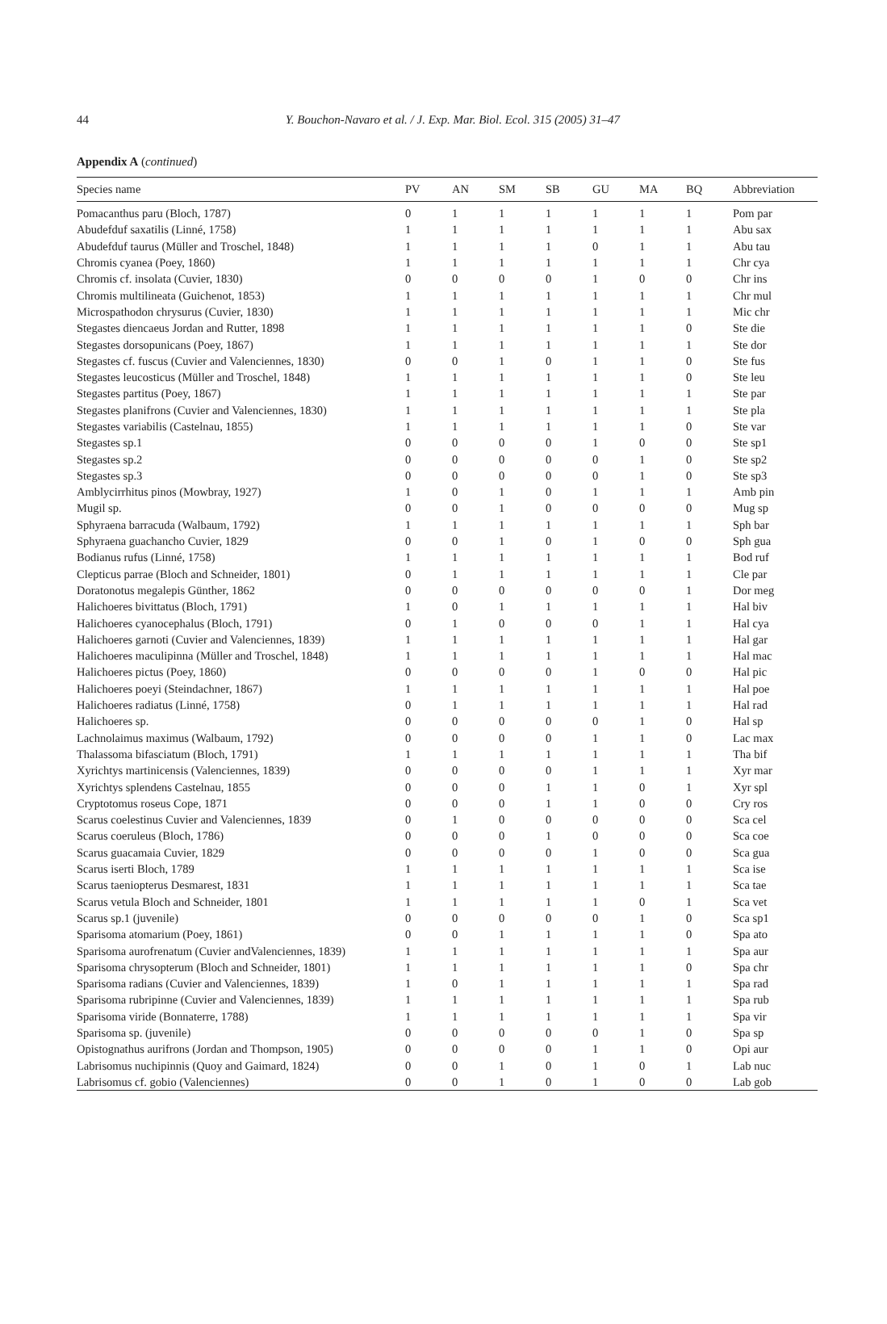44
Y. Bouchon-Navaro et al. / J. Exp. Mar. Biol. Ecol. 315 (2005) 31–47
Appendix A (continued)
| Species name | PV | AN | SM | SB | GU | MA | BQ | Abbreviation |
| --- | --- | --- | --- | --- | --- | --- | --- | --- |
| Pomacanthus paru (Bloch, 1787) | 0 | 1 | 1 | 1 | 1 | 1 | 1 | Pom par |
| Abudefduf saxatilis (Linné, 1758) | 1 | 1 | 1 | 1 | 1 | 1 | 1 | Abu sax |
| Abudefduf taurus (Müller and Troschel, 1848) | 1 | 1 | 1 | 1 | 0 | 1 | 1 | Abu tau |
| Chromis cyanea (Poey, 1860) | 1 | 1 | 1 | 1 | 1 | 1 | 1 | Chr cya |
| Chromis cf. insolata (Cuvier, 1830) | 0 | 0 | 0 | 0 | 1 | 0 | 0 | Chr ins |
| Chromis multilineata (Guichenot, 1853) | 1 | 1 | 1 | 1 | 1 | 1 | 1 | Chr mul |
| Microspathodon chrysurus (Cuvier, 1830) | 1 | 1 | 1 | 1 | 1 | 1 | 1 | Mic chr |
| Stegastes diencaeus Jordan and Rutter, 1898 | 1 | 1 | 1 | 1 | 1 | 1 | 0 | Ste die |
| Stegastes dorsopunicans (Poey, 1867) | 1 | 1 | 1 | 1 | 1 | 1 | 1 | Ste dor |
| Stegastes cf. fuscus (Cuvier and Valenciennes, 1830) | 0 | 0 | 1 | 0 | 1 | 1 | 0 | Ste fus |
| Stegastes leucosticus (Müller and Troschel, 1848) | 1 | 1 | 1 | 1 | 1 | 1 | 0 | Ste leu |
| Stegastes partitus (Poey, 1867) | 1 | 1 | 1 | 1 | 1 | 1 | 1 | Ste par |
| Stegastes planifrons (Cuvier and Valenciennes, 1830) | 1 | 1 | 1 | 1 | 1 | 1 | 1 | Ste pla |
| Stegastes variabilis (Castelnau, 1855) | 1 | 1 | 1 | 1 | 1 | 1 | 0 | Ste var |
| Stegastes sp.1 | 0 | 0 | 0 | 0 | 1 | 0 | 0 | Ste sp1 |
| Stegastes sp.2 | 0 | 0 | 0 | 0 | 0 | 1 | 0 | Ste sp2 |
| Stegastes sp.3 | 0 | 0 | 0 | 0 | 0 | 1 | 0 | Ste sp3 |
| Amblycirrhitus pinos (Mowbray, 1927) | 1 | 0 | 1 | 0 | 1 | 1 | 1 | Amb pin |
| Mugil sp. | 0 | 0 | 1 | 0 | 0 | 0 | 0 | Mug sp |
| Sphyraena barracuda (Walbaum, 1792) | 1 | 1 | 1 | 1 | 1 | 1 | 1 | Sph bar |
| Sphyraena guachancho Cuvier, 1829 | 0 | 0 | 1 | 0 | 1 | 0 | 0 | Sph gua |
| Bodianus rufus (Linné, 1758) | 1 | 1 | 1 | 1 | 1 | 1 | 1 | Bod ruf |
| Clepticus parrae (Bloch and Schneider, 1801) | 0 | 1 | 1 | 1 | 1 | 1 | 1 | Cle par |
| Doratonotus megalepis Günther, 1862 | 0 | 0 | 0 | 0 | 0 | 0 | 1 | Dor meg |
| Halichoeres bivittatus (Bloch, 1791) | 1 | 0 | 1 | 1 | 1 | 1 | 1 | Hal biv |
| Halichoeres cyanocephalus (Bloch, 1791) | 0 | 1 | 0 | 0 | 0 | 1 | 1 | Hal cya |
| Halichoeres garnoti (Cuvier and Valenciennes, 1839) | 1 | 1 | 1 | 1 | 1 | 1 | 1 | Hal gar |
| Halichoeres maculipinna (Müller and Troschel, 1848) | 1 | 1 | 1 | 1 | 1 | 1 | 1 | Hal mac |
| Halichoeres pictus (Poey, 1860) | 0 | 0 | 0 | 0 | 1 | 0 | 0 | Hal pic |
| Halichoeres poeyi (Steindachner, 1867) | 1 | 1 | 1 | 1 | 1 | 1 | 1 | Hal poe |
| Halichoeres radiatus (Linné, 1758) | 0 | 1 | 1 | 1 | 1 | 1 | 1 | Hal rad |
| Halichoeres sp. | 0 | 0 | 0 | 0 | 0 | 1 | 0 | Hal sp |
| Lachnolaimus maximus (Walbaum, 1792) | 0 | 0 | 0 | 0 | 1 | 1 | 0 | Lac max |
| Thalassoma bifasciatum (Bloch, 1791) | 1 | 1 | 1 | 1 | 1 | 1 | 1 | Tha bif |
| Xyrichtys martinicensis (Valenciennes, 1839) | 0 | 0 | 0 | 0 | 1 | 1 | 1 | Xyr mar |
| Xyrichtys splendens Castelnau, 1855 | 0 | 0 | 0 | 1 | 1 | 0 | 1 | Xyr spl |
| Cryptotomus roseus Cope, 1871 | 0 | 0 | 0 | 1 | 1 | 0 | 0 | Cry ros |
| Scarus coelestinus Cuvier and Valenciennes, 1839 | 0 | 1 | 0 | 0 | 0 | 0 | 0 | Sca cel |
| Scarus coeruleus (Bloch, 1786) | 0 | 0 | 0 | 1 | 0 | 0 | 0 | Sca coe |
| Scarus guacamaia Cuvier, 1829 | 0 | 0 | 0 | 0 | 1 | 0 | 0 | Sca gua |
| Scarus iserti Bloch, 1789 | 1 | 1 | 1 | 1 | 1 | 1 | 1 | Sca ise |
| Scarus taeniopterus Desmarest, 1831 | 1 | 1 | 1 | 1 | 1 | 1 | 1 | Sca tae |
| Scarus vetula Bloch and Schneider, 1801 | 1 | 1 | 1 | 1 | 1 | 0 | 1 | Sca vet |
| Scarus sp.1 (juvenile) | 0 | 0 | 0 | 0 | 0 | 1 | 0 | Sca sp1 |
| Sparisoma atomarium (Poey, 1861) | 0 | 0 | 1 | 1 | 1 | 1 | 0 | Spa ato |
| Sparisoma aurofrenatum (Cuvier andValenciennes, 1839) | 1 | 1 | 1 | 1 | 1 | 1 | 1 | Spa aur |
| Sparisoma chrysopterum (Bloch and Schneider, 1801) | 1 | 1 | 1 | 1 | 1 | 1 | 0 | Spa chr |
| Sparisoma radians (Cuvier and Valenciennes, 1839) | 1 | 0 | 1 | 1 | 1 | 1 | 1 | Spa rad |
| Sparisoma rubripinne (Cuvier and Valenciennes, 1839) | 1 | 1 | 1 | 1 | 1 | 1 | 1 | Spa rub |
| Sparisoma viride (Bonnaterre, 1788) | 1 | 1 | 1 | 1 | 1 | 1 | 1 | Spa vir |
| Sparisoma sp. (juvenile) | 0 | 0 | 0 | 0 | 0 | 1 | 0 | Spa sp |
| Opistognathus aurifrons (Jordan and Thompson, 1905) | 0 | 0 | 0 | 0 | 1 | 1 | 0 | Opi aur |
| Labrisomus nuchipinnis (Quoy and Gaimard, 1824) | 0 | 0 | 1 | 0 | 1 | 0 | 1 | Lab nuc |
| Labrisomus cf. gobio (Valenciennes) | 0 | 0 | 1 | 0 | 1 | 0 | 0 | Lab gob |